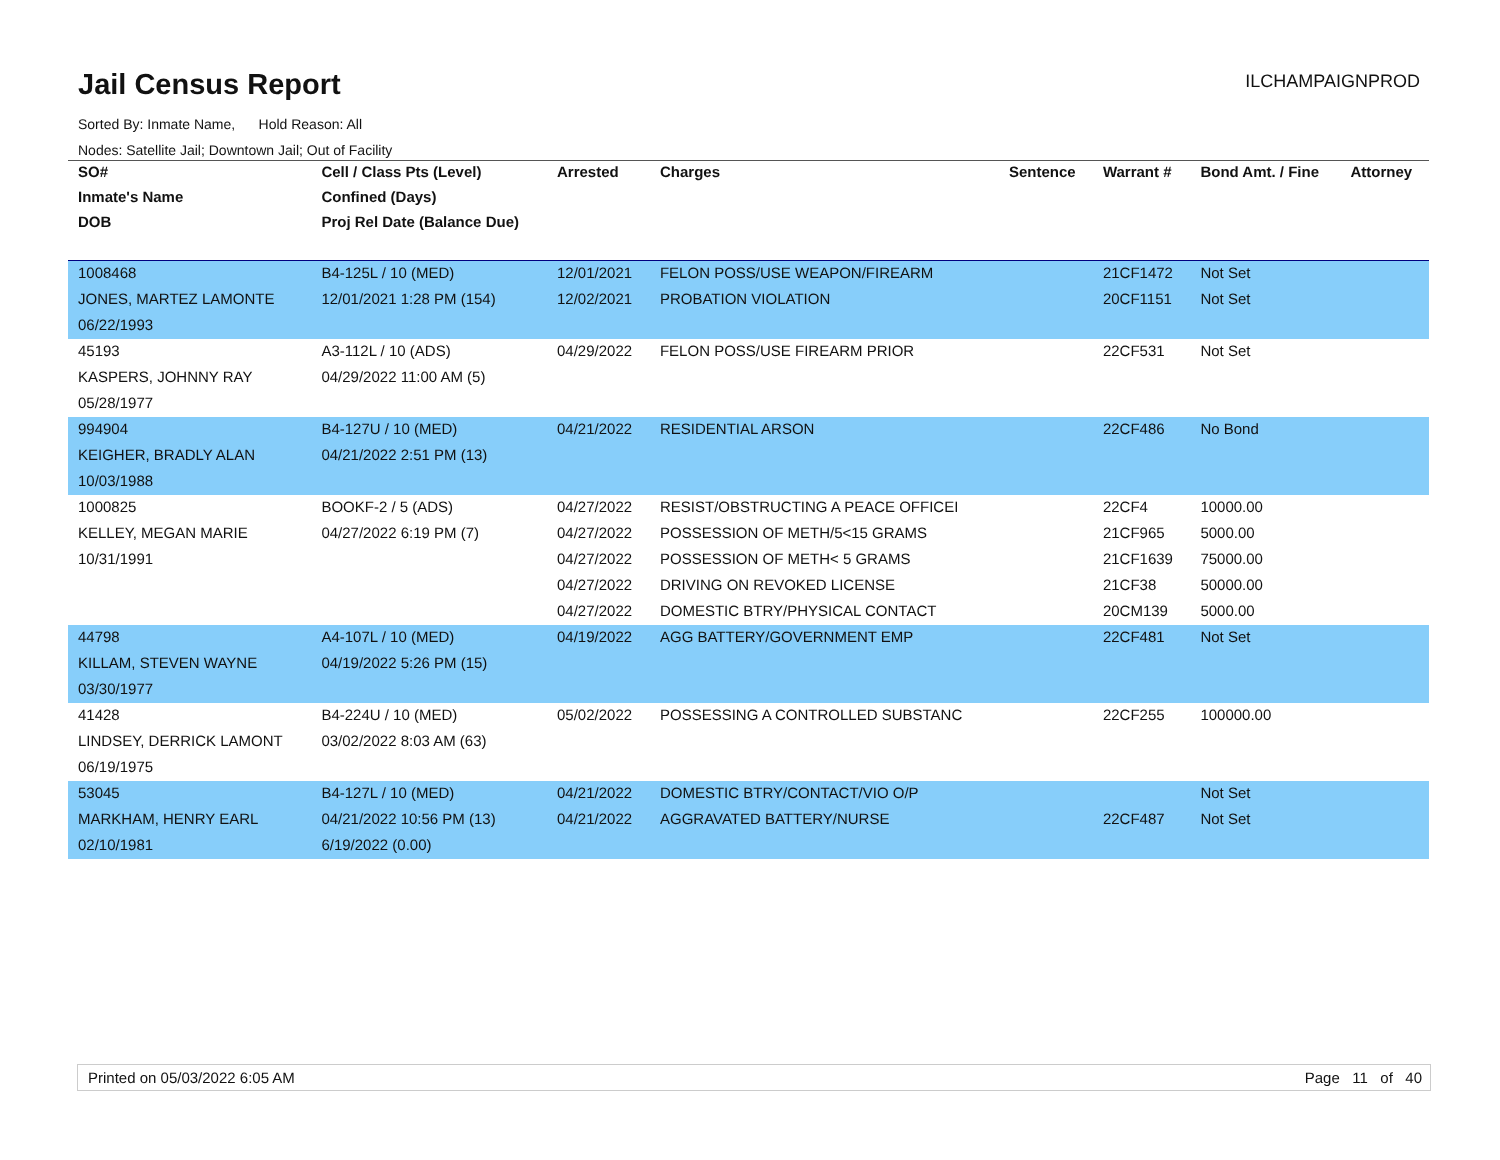Jail Census Report
Sorted By: Inmate Name, Hold Reason: All
Nodes: Satellite Jail; Downtown Jail; Out of Facility
ILCHAMPAIGNPROD
| SO# | Cell / Class Pts (Level) | Arrested | Charges | Sentence | Warrant # | Bond Amt. / Fine | Attorney |
| --- | --- | --- | --- | --- | --- | --- | --- |
| Inmate's Name | Confined (Days) | | | | | | |
| DOB | Proj Rel Date (Balance Due) | | | | | | |
| 1008468 | B4-125L / 10 (MED) | 12/01/2021 | FELON POSS/USE WEAPON/FIREARM | | 21CF1472 | Not Set | |
| JONES, MARTEZ LAMONTE | 12/01/2021 1:28 PM (154) | 12/02/2021 | PROBATION VIOLATION | | 20CF1151 | Not Set | |
| 06/22/1993 | | | | | | | |
| 45193 | A3-112L / 10 (ADS) | 04/29/2022 | FELON POSS/USE FIREARM PRIOR | | 22CF531 | Not Set | |
| KASPERS, JOHNNY RAY | 04/29/2022 11:00 AM (5) | | | | | | |
| 05/28/1977 | | | | | | | |
| 994904 | B4-127U / 10 (MED) | 04/21/2022 | RESIDENTIAL ARSON | | 22CF486 | No Bond | |
| KEIGHER, BRADLY ALAN | 04/21/2022 2:51 PM (13) | | | | | | |
| 10/03/1988 | | | | | | | |
| 1000825 | BOOKF-2 / 5 (ADS) | 04/27/2022 | RESIST/OBSTRUCTING A PEACE OFFICEI | | 22CF4 | 10000.00 | |
| KELLEY, MEGAN MARIE | 04/27/2022 6:19 PM (7) | 04/27/2022 | POSSESSION OF METH/5<15 GRAMS | | 21CF965 | 5000.00 | |
| 10/31/1991 | | 04/27/2022 | POSSESSION OF METH< 5 GRAMS | | 21CF1639 | 75000.00 | |
| | | 04/27/2022 | DRIVING ON REVOKED LICENSE | | 21CF38 | 50000.00 | |
| | | 04/27/2022 | DOMESTIC BTRY/PHYSICAL CONTACT | | 20CM139 | 5000.00 | |
| 44798 | A4-107L / 10 (MED) | 04/19/2022 | AGG BATTERY/GOVERNMENT EMP | | 22CF481 | Not Set | |
| KILLAM, STEVEN WAYNE | 04/19/2022 5:26 PM (15) | | | | | | |
| 03/30/1977 | | | | | | | |
| 41428 | B4-224U / 10 (MED) | 05/02/2022 | POSSESSING A CONTROLLED SUBSTANC | | 22CF255 | 100000.00 | |
| LINDSEY, DERRICK LAMONT | 03/02/2022 8:03 AM (63) | | | | | | |
| 06/19/1975 | | | | | | | |
| 53045 | B4-127L / 10 (MED) | 04/21/2022 | DOMESTIC BTRY/CONTACT/VIO O/P | | | Not Set | |
| MARKHAM, HENRY EARL | 04/21/2022 10:56 PM (13) | 04/21/2022 | AGGRAVATED BATTERY/NURSE | | 22CF487 | Not Set | |
| 02/10/1981 | 6/19/2022 (0.00) | | | | | | |
Printed on 05/03/2022 6:05 AM Page 11 of 40